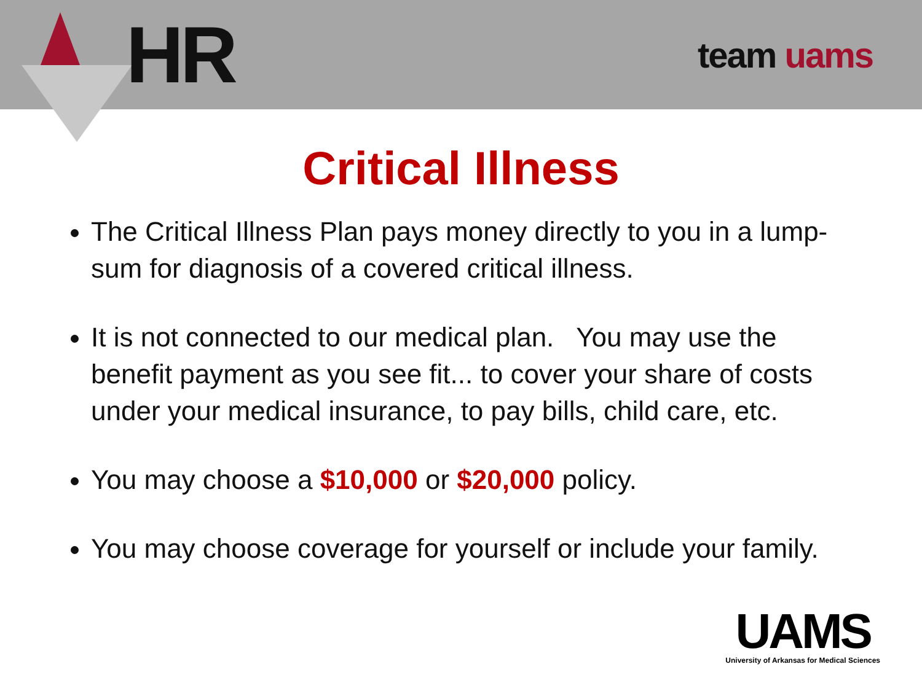HR
team uams
Critical Illness
The Critical Illness Plan pays money directly to you in a lump-sum for diagnosis of a covered critical illness.
It is not connected to our medical plan. You may use the benefit payment as you see fit... to cover your share of costs under your medical insurance, to pay bills, child care, etc.
You may choose a $10,000 or $20,000 policy.
You may choose coverage for yourself or include your family.
UAMS
University of Arkansas for Medical Sciences